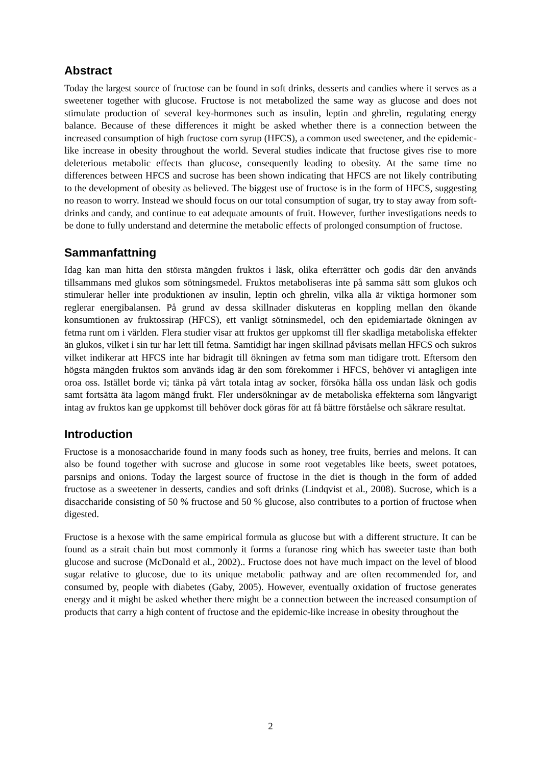Abstract
Today the largest source of fructose can be found in soft drinks, desserts and candies where it serves as a sweetener together with glucose. Fructose is not metabolized the same way as glucose and does not stimulate production of several key-hormones such as insulin, leptin and ghrelin, regulating energy balance. Because of these differences it might be asked whether there is a connection between the increased consumption of high fructose corn syrup (HFCS), a common used sweetener, and the epidemic-like increase in obesity throughout the world. Several studies indicate that fructose gives rise to more deleterious metabolic effects than glucose, consequently leading to obesity. At the same time no differences between HFCS and sucrose has been shown indicating that HFCS are not likely contributing to the development of obesity as believed. The biggest use of fructose is in the form of HFCS, suggesting no reason to worry. Instead we should focus on our total consumption of sugar, try to stay away from soft-drinks and candy, and continue to eat adequate amounts of fruit. However, further investigations needs to be done to fully understand and determine the metabolic effects of prolonged consumption of fructose.
Sammanfattning
Idag kan man hitta den största mängden fruktos i läsk, olika efterrätter och godis där den används tillsammans med glukos som sötningsmedel. Fruktos metaboliseras inte på samma sätt som glukos och stimulerar heller inte produktionen av insulin, leptin och ghrelin, vilka alla är viktiga hormoner som reglerar energibalansen. På grund av dessa skillnader diskuteras en koppling mellan den ökande konsumtionen av fruktossirap (HFCS), ett vanligt sötninsmedel, och den epidemiartade ökningen av fetma runt om i världen. Flera studier visar att fruktos ger uppkomst till fler skadliga metaboliska effekter än glukos, vilket i sin tur har lett till fetma. Samtidigt har ingen skillnad påvisats mellan HFCS och sukros vilket indikerar att HFCS inte har bidragit till ökningen av fetma som man tidigare trott. Eftersom den högsta mängden fruktos som används idag är den som förekommer i HFCS, behöver vi antagligen inte oroa oss. Istället borde vi; tänka på vårt totala intag av socker, försöka hålla oss undan läsk och godis samt fortsätta äta lagom mängd frukt. Fler undersökningar av de metaboliska effekterna som långvarigt intag av fruktos kan ge uppkomst till behöver dock göras för att få bättre förståelse och säkrare resultat.
Introduction
Fructose is a monosaccharide found in many foods such as honey, tree fruits, berries and melons. It can also be found together with sucrose and glucose in some root vegetables like beets, sweet potatoes, parsnips and onions. Today the largest source of fructose in the diet is though in the form of added fructose as a sweetener in desserts, candies and soft drinks (Lindqvist et al., 2008). Sucrose, which is a disaccharide consisting of 50 % fructose and 50 % glucose, also contributes to a portion of fructose when digested.
Fructose is a hexose with the same empirical formula as glucose but with a different structure. It can be found as a strait chain but most commonly it forms a furanose ring which has sweeter taste than both glucose and sucrose (McDonald et al., 2002).. Fructose does not have much impact on the level of blood sugar relative to glucose, due to its unique metabolic pathway and are often recommended for, and consumed by, people with diabetes (Gaby, 2005). However, eventually oxidation of fructose generates energy and it might be asked whether there might be a connection between the increased consumption of products that carry a high content of fructose and the epidemic-like increase in obesity throughout the
2